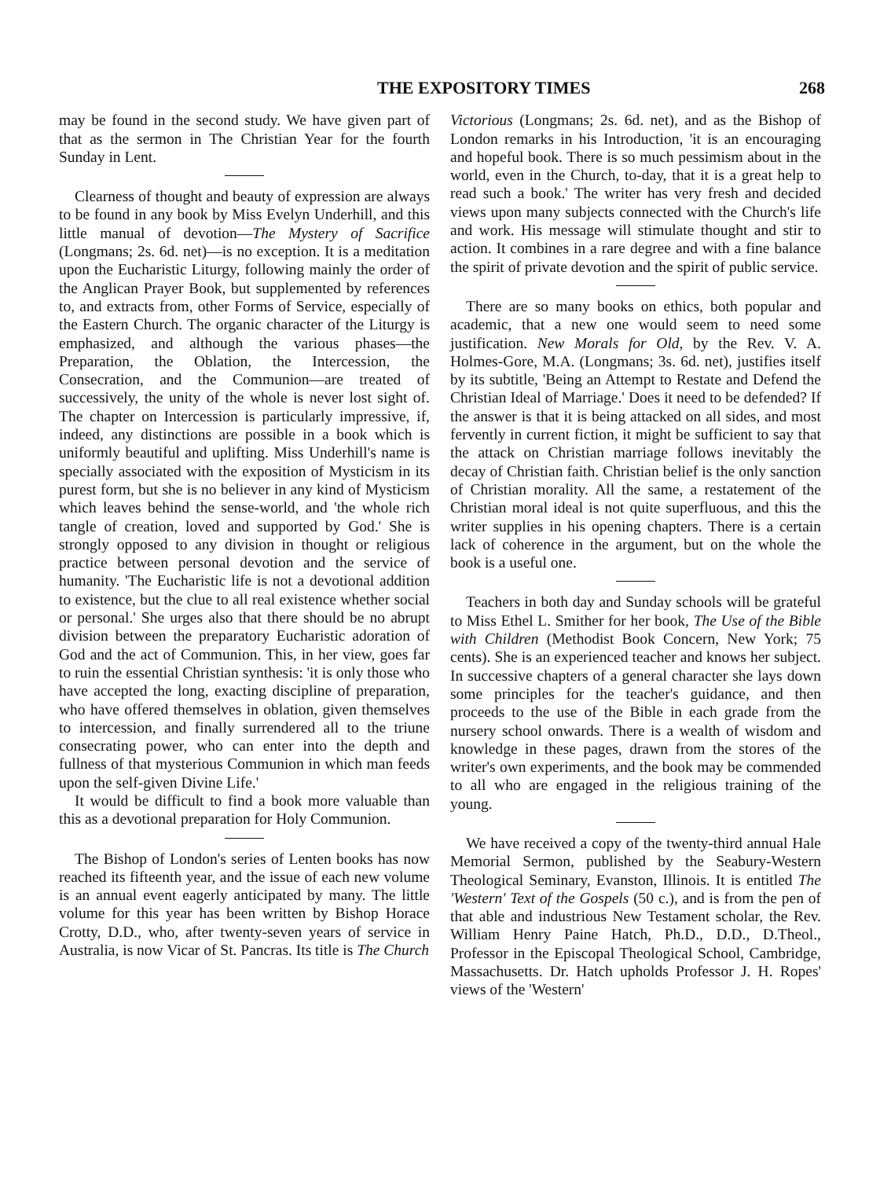THE EXPOSITORY TIMES 268
may be found in the second study. We have given part of that as the sermon in The Christian Year for the fourth Sunday in Lent.
Clearness of thought and beauty of expression are always to be found in any book by Miss Evelyn Underhill, and this little manual of devotion—The Mystery of Sacrifice (Longmans; 2s. 6d. net)—is no exception. It is a meditation upon the Eucharistic Liturgy, following mainly the order of the Anglican Prayer Book, but supplemented by references to, and extracts from, other Forms of Service, especially of the Eastern Church. The organic character of the Liturgy is emphasized, and although the various phases—the Preparation, the Oblation, the Intercession, the Consecration, and the Communion—are treated of successively, the unity of the whole is never lost sight of. The chapter on Intercession is particularly impressive, if, indeed, any distinctions are possible in a book which is uniformly beautiful and uplifting. Miss Underhill's name is specially associated with the exposition of Mysticism in its purest form, but she is no believer in any kind of Mysticism which leaves behind the sense-world, and 'the whole rich tangle of creation, loved and supported by God.' She is strongly opposed to any division in thought or religious practice between personal devotion and the service of humanity. 'The Eucharistic life is not a devotional addition to existence, but the clue to all real existence whether social or personal.' She urges also that there should be no abrupt division between the preparatory Eucharistic adoration of God and the act of Communion. This, in her view, goes far to ruin the essential Christian synthesis: 'it is only those who have accepted the long, exacting discipline of preparation, who have offered themselves in oblation, given themselves to intercession, and finally surrendered all to the triune consecrating power, who can enter into the depth and fullness of that mysterious Communion in which man feeds upon the self-given Divine Life.'
It would be difficult to find a book more valuable than this as a devotional preparation for Holy Communion.
The Bishop of London's series of Lenten books has now reached its fifteenth year, and the issue of each new volume is an annual event eagerly anticipated by many. The little volume for this year has been written by Bishop Horace Crotty, D.D., who, after twenty-seven years of service in Australia, is now Vicar of St. Pancras. Its title is The Church
Victorious (Longmans; 2s. 6d. net), and as the Bishop of London remarks in his Introduction, 'it is an encouraging and hopeful book. There is so much pessimism about in the world, even in the Church, to-day, that it is a great help to read such a book.' The writer has very fresh and decided views upon many subjects connected with the Church's life and work. His message will stimulate thought and stir to action. It combines in a rare degree and with a fine balance the spirit of private devotion and the spirit of public service.
There are so many books on ethics, both popular and academic, that a new one would seem to need some justification. New Morals for Old, by the Rev. V. A. Holmes-Gore, M.A. (Longmans; 3s. 6d. net), justifies itself by its subtitle, 'Being an Attempt to Restate and Defend the Christian Ideal of Marriage.' Does it need to be defended? If the answer is that it is being attacked on all sides, and most fervently in current fiction, it might be sufficient to say that the attack on Christian marriage follows inevitably the decay of Christian faith. Christian belief is the only sanction of Christian morality. All the same, a restatement of the Christian moral ideal is not quite superfluous, and this the writer supplies in his opening chapters. There is a certain lack of coherence in the argument, but on the whole the book is a useful one.
Teachers in both day and Sunday schools will be grateful to Miss Ethel L. Smither for her book, The Use of the Bible with Children (Methodist Book Concern, New York; 75 cents). She is an experienced teacher and knows her subject. In successive chapters of a general character she lays down some principles for the teacher's guidance, and then proceeds to the use of the Bible in each grade from the nursery school onwards. There is a wealth of wisdom and knowledge in these pages, drawn from the stores of the writer's own experiments, and the book may be commended to all who are engaged in the religious training of the young.
We have received a copy of the twenty-third annual Hale Memorial Sermon, published by the Seabury-Western Theological Seminary, Evanston, Illinois. It is entitled The 'Western' Text of the Gospels (50 c.), and is from the pen of that able and industrious New Testament scholar, the Rev. William Henry Paine Hatch, Ph.D., D.D., D.Theol., Professor in the Episcopal Theological School, Cambridge, Massachusetts. Dr. Hatch upholds Professor J. H. Ropes' views of the 'Western'